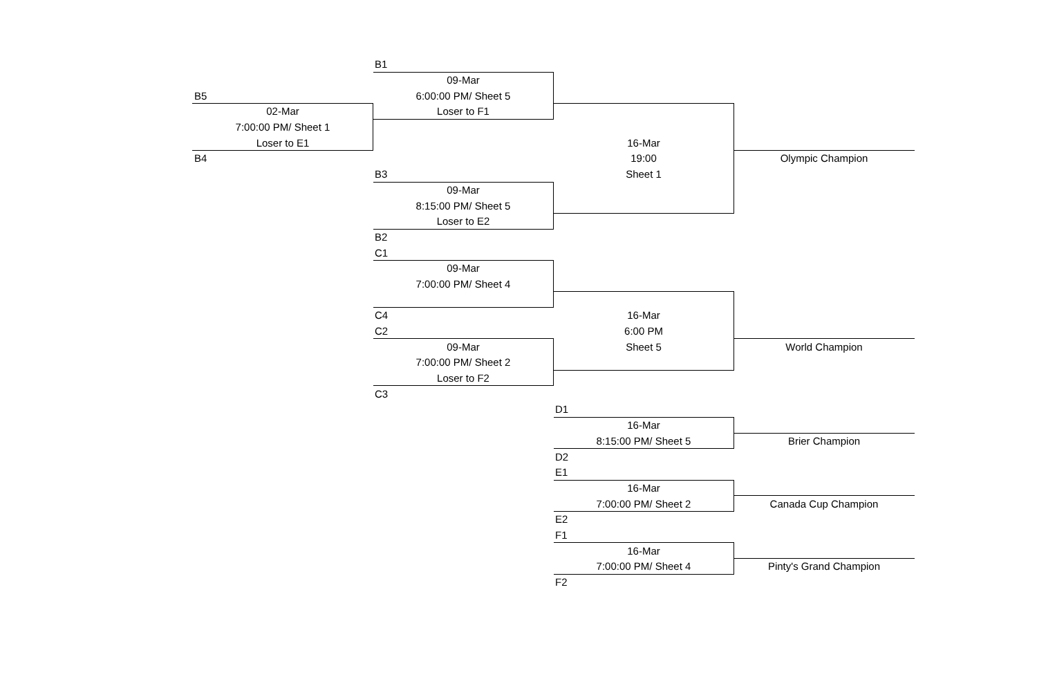| | B1 | | |
| | 09-Mar | | |
| B5 | 6:00:00 PM/ Sheet 5 | | |
| 02-Mar | Loser to F1 | | |
| 7:00:00 PM/ Sheet 1 | | | |
| Loser to E1 | | 16-Mar | |
| B4 | | 19:00 | Olympic Champion |
| | B3 | Sheet 1 | |
| | 09-Mar | | |
| | 8:15:00 PM/ Sheet 5 | | |
| | Loser to E2 | | |
| | B2 | | |
| | C1 | | |
| | 09-Mar | | |
| | 7:00:00 PM/ Sheet 4 | | |
| | C4 | 16-Mar | |
| | C2 | 6:00 PM | |
| | 09-Mar | Sheet 5 | World Champion |
| | 7:00:00 PM/ Sheet 2 | | |
| | Loser to F2 | | |
| | C3 | | |
| | | D1 | |
| | | 16-Mar | |
| | | 8:15:00 PM/ Sheet 5 | Brier Champion |
| | | D2 | |
| | | E1 | |
| | | 16-Mar | |
| | | 7:00:00 PM/ Sheet 2 | Canada Cup Champion |
| | | E2 | |
| | | F1 | |
| | | 16-Mar | |
| | | 7:00:00 PM/ Sheet 4 | Pinty's Grand Champion |
| | | F2 | |